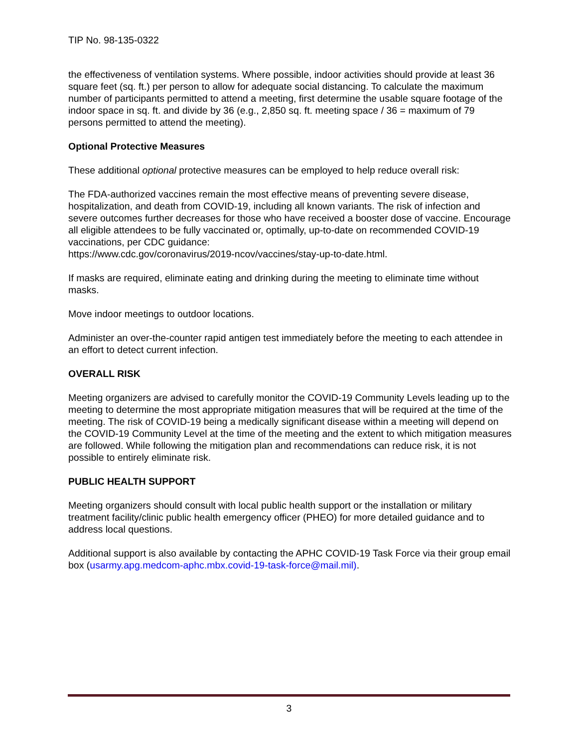TIP No. 98-135-0322
the effectiveness of ventilation systems. Where possible, indoor activities should provide at least 36 square feet (sq. ft.) per person to allow for adequate social distancing. To calculate the maximum number of participants permitted to attend a meeting, first determine the usable square footage of the indoor space in sq. ft. and divide by 36 (e.g., 2,850 sq. ft. meeting space / 36 = maximum of 79 persons permitted to attend the meeting).
Optional Protective Measures
These additional optional protective measures can be employed to help reduce overall risk:
The FDA-authorized vaccines remain the most effective means of preventing severe disease, hospitalization, and death from COVID-19, including all known variants. The risk of infection and severe outcomes further decreases for those who have received a booster dose of vaccine. Encourage all eligible attendees to be fully vaccinated or, optimally, up-to-date on recommended COVID-19 vaccinations, per CDC guidance:
https://www.cdc.gov/coronavirus/2019-ncov/vaccines/stay-up-to-date.html.
If masks are required, eliminate eating and drinking during the meeting to eliminate time without masks.
Move indoor meetings to outdoor locations.
Administer an over-the-counter rapid antigen test immediately before the meeting to each attendee in an effort to detect current infection.
OVERALL RISK
Meeting organizers are advised to carefully monitor the COVID-19 Community Levels leading up to the meeting to determine the most appropriate mitigation measures that will be required at the time of the meeting. The risk of COVID-19 being a medically significant disease within a meeting will depend on the COVID-19 Community Level at the time of the meeting and the extent to which mitigation measures are followed. While following the mitigation plan and recommendations can reduce risk, it is not possible to entirely eliminate risk.
PUBLIC HEALTH SUPPORT
Meeting organizers should consult with local public health support or the installation or military treatment facility/clinic public health emergency officer (PHEO) for more detailed guidance and to address local questions.
Additional support is also available by contacting the APHC COVID-19 Task Force via their group email box (usarmy.apg.medcom-aphc.mbx.covid-19-task-force@mail.mil).
3